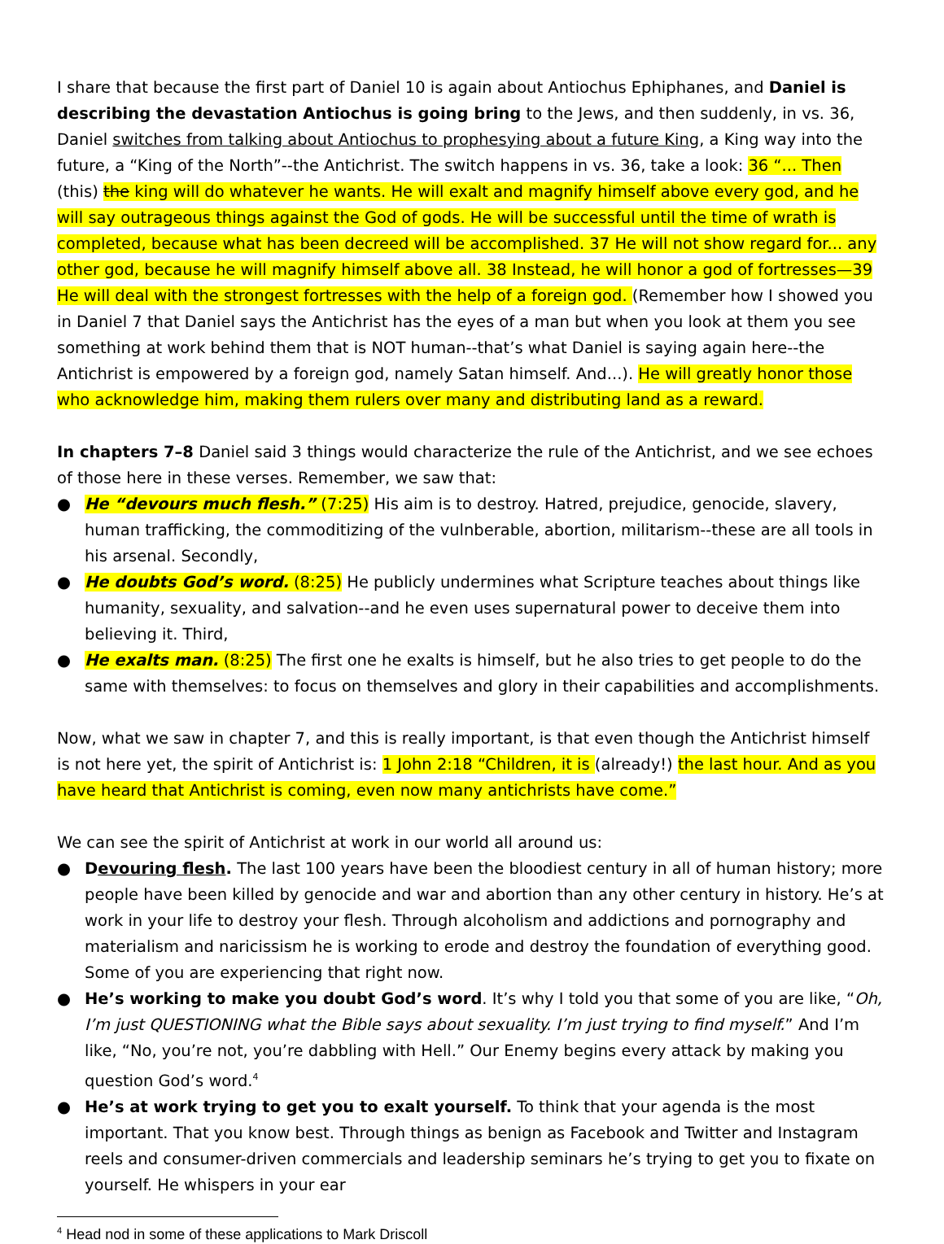I share that because the first part of Daniel 10 is again about Antiochus Ephiphanes, and Daniel is describing the devastation Antiochus is going bring to the Jews, and then suddenly, in vs. 36, Daniel switches from talking about Antiochus to prophesying about a future King, a King way into the future, a “King of the North”--the Antichrist. The switch happens in vs. 36, take a look: 36 “... Then (this) the king will do whatever he wants. He will exalt and magnify himself above every god, and he will say outrageous things against the God of gods. He will be successful until the time of wrath is completed, because what has been decreed will be accomplished. 37 He will not show regard for... any other god, because he will magnify himself above all. 38 Instead, he will honor a god of fortresses—39 He will deal with the strongest fortresses with the help of a foreign god. (Remember how I showed you in Daniel 7 that Daniel says the Antichrist has the eyes of a man but when you look at them you see something at work behind them that is NOT human--that’s what Daniel is saying again here--the Antichrist is empowered by a foreign god, namely Satan himself. And...). He will greatly honor those who acknowledge him, making them rulers over many and distributing land as a reward.
In chapters 7–8 Daniel said 3 things would characterize the rule of the Antichrist, and we see echoes of those here in these verses. Remember, we saw that:
● He “devours much flesh.” (7:25) His aim is to destroy. Hatred, prejudice, genocide, slavery, human trafficking, the commoditizing of the vulnberable, abortion, militarism--these are all tools in his arsenal. Secondly,
● He doubts God’s word. (8:25) He publicly undermines what Scripture teaches about things like humanity, sexuality, and salvation--and he even uses supernatural power to deceive them into believing it. Third,
● He exalts man. (8:25) The first one he exalts is himself, but he also tries to get people to do the same with themselves: to focus on themselves and glory in their capabilities and accomplishments.
Now, what we saw in chapter 7, and this is really important, is that even though the Antichrist himself is not here yet, the spirit of Antichrist is: 1 John 2:18 “Children, it is (already!) the last hour. And as you have heard that Antichrist is coming, even now many antichrists have come.”
We can see the spirit of Antichrist at work in our world all around us:
● Devouring flesh. The last 100 years have been the bloodiest century in all of human history; more people have been killed by genocide and war and abortion than any other century in history. He’s at work in your life to destroy your flesh. Through alcoholism and addictions and pornography and materialism and naricissism he is working to erode and destroy the foundation of everything good. Some of you are experiencing that right now.
● He’s working to make you doubt God’s word. It’s why I told you that some of you are like, “Oh, I’m just QUESTIONING what the Bible says about sexuality. I’m just trying to find myself.” And I’m like, “No, you’re not, you’re dabbling with Hell.” Our Enemy begins every attack by making you question God’s word.<sup>4</sup>
● He’s at work trying to get you to exalt yourself. To think that your agenda is the most important. That you know best. Through things as benign as Facebook and Twitter and Instagram reels and consumer-driven commercials and leadership seminars he’s trying to get you to fixate on yourself. He whispers in your ear
<sup>4</sup> Head nod in some of these applications to Mark Driscoll